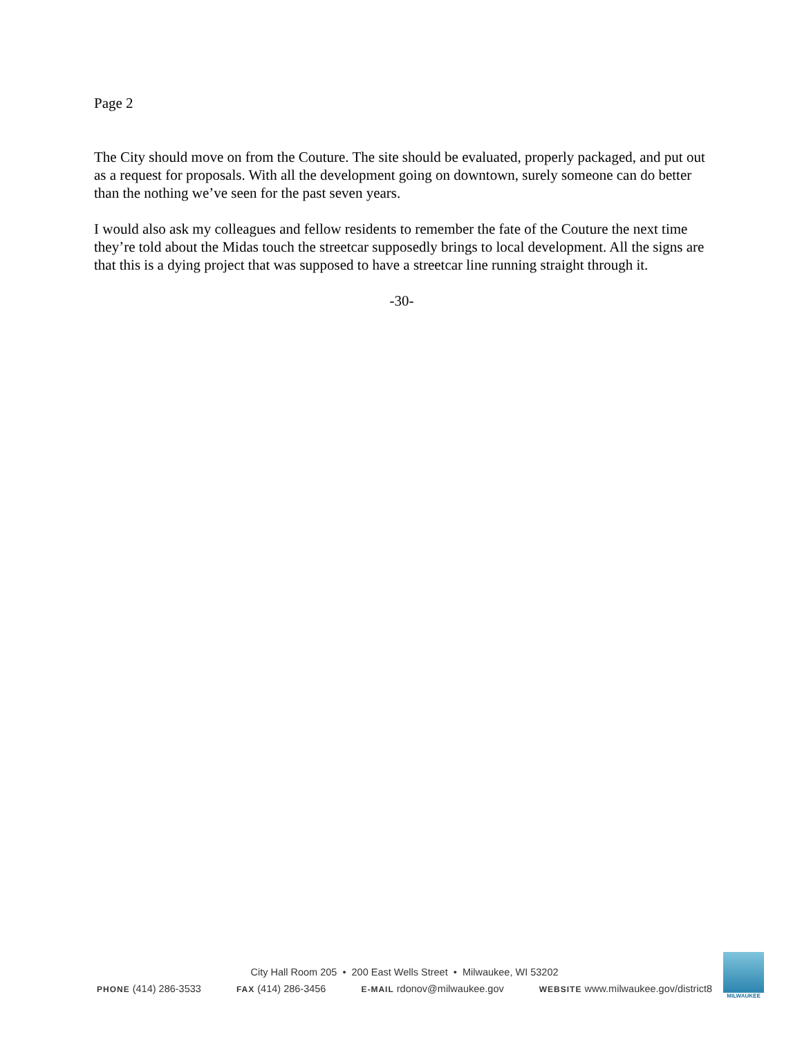Page 2
The City should move on from the Couture. The site should be evaluated, properly packaged, and put out as a request for proposals. With all the development going on downtown, surely someone can do better than the nothing we’ve seen for the past seven years.
I would also ask my colleagues and fellow residents to remember the fate of the Couture the next time they’re told about the Midas touch the streetcar supposedly brings to local development. All the signs are that this is a dying project that was supposed to have a streetcar line running straight through it.
-30-
City Hall Room 205 • 200 East Wells Street • Milwaukee, WI 53202
PHONE (414) 286-3533 FAX (414) 286-3456 E-MAIL rdonov@milwaukee.gov WEBSITE www.milwaukee.gov/district8
MILWAUKEE